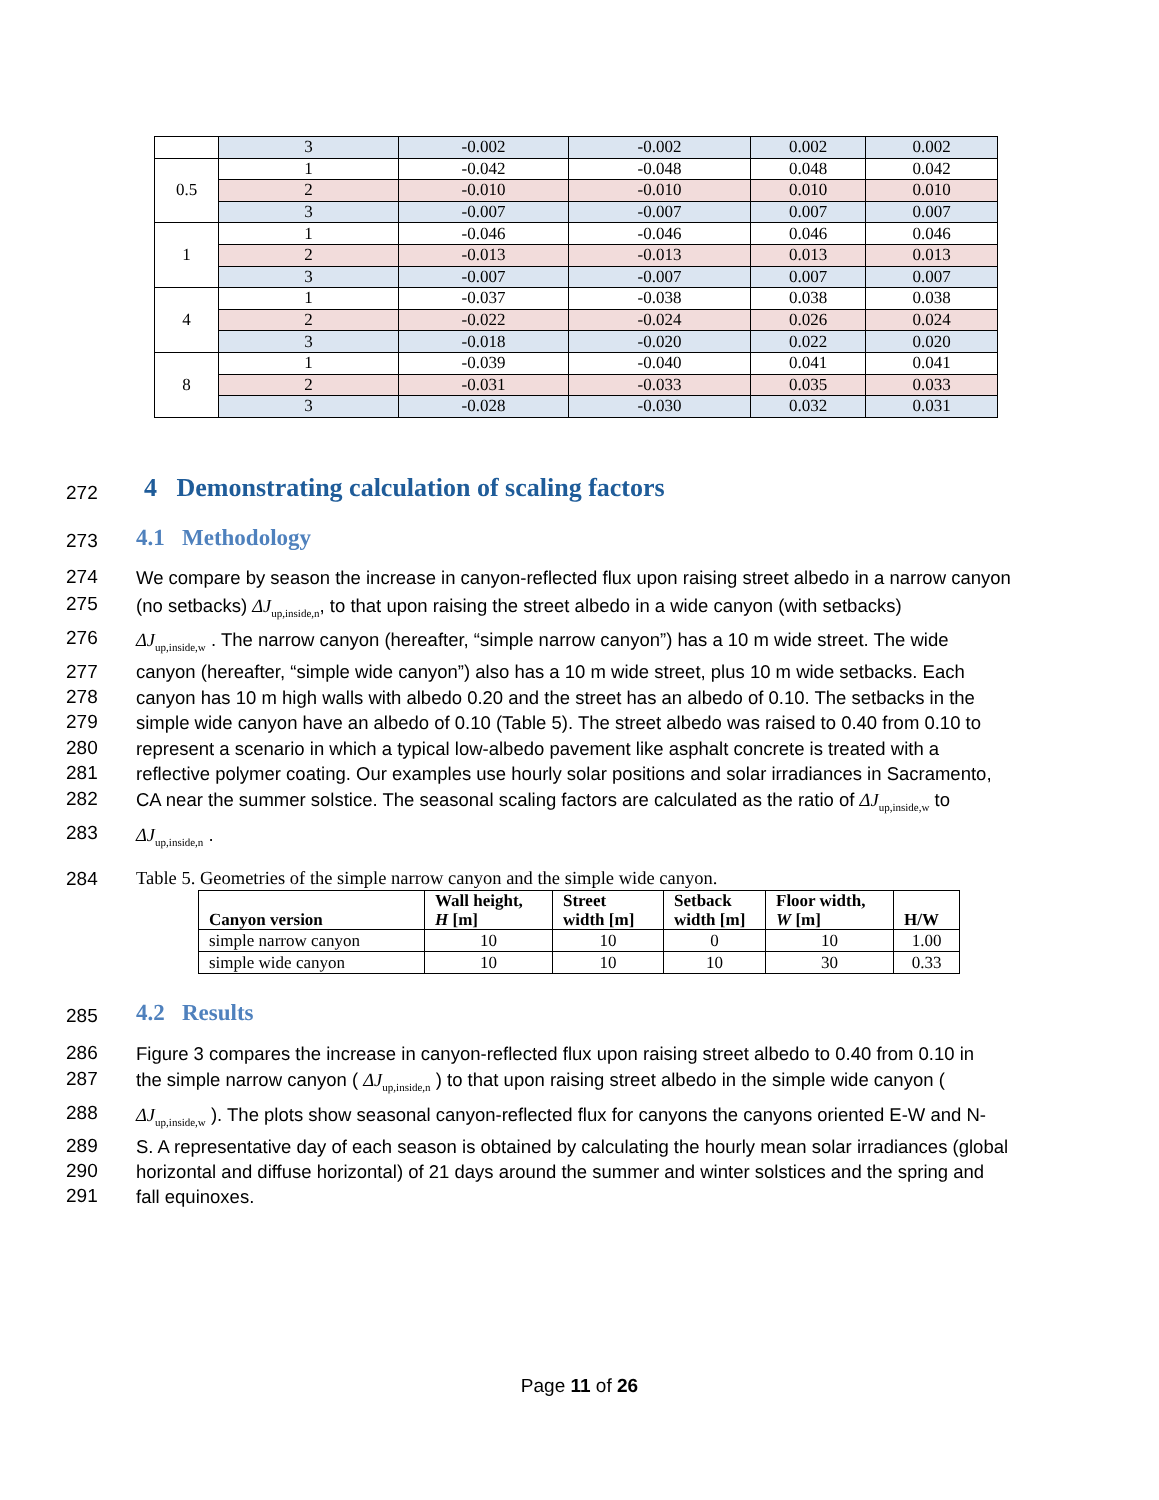| | 3 | -0.002 | -0.002 | 0.002 | 0.002 |
| 0.5 | 1 | -0.042 | -0.048 | 0.048 | 0.042 |
| | 2 | -0.010 | -0.010 | 0.010 | 0.010 |
| | 3 | -0.007 | -0.007 | 0.007 | 0.007 |
| 1 | 1 | -0.046 | -0.046 | 0.046 | 0.046 |
| | 2 | -0.013 | -0.013 | 0.013 | 0.013 |
| | 3 | -0.007 | -0.007 | 0.007 | 0.007 |
| 4 | 1 | -0.037 | -0.038 | 0.038 | 0.038 |
| | 2 | -0.022 | -0.024 | 0.026 | 0.024 |
| | 3 | -0.018 | -0.020 | 0.022 | 0.020 |
| 8 | 1 | -0.039 | -0.040 | 0.041 | 0.041 |
| | 2 | -0.031 | -0.033 | 0.035 | 0.033 |
| | 3 | -0.028 | -0.030 | 0.032 | 0.031 |
272 4 Demonstrating calculation of scaling factors
273 4.1 Methodology
274
We compare by season the increase in canyon-reflected flux upon raising street albedo in a narrow canyon
275
(no setbacks) ΔJ<sub>up,inside,n</sub>, to that upon raising the street albedo in a wide canyon (with setbacks)
276
ΔJ<sub>up,inside,w</sub> . The narrow canyon (hereafter, “simple narrow canyon”) has a 10 m wide street. The wide
277
canyon (hereafter, “simple wide canyon”) also has a 10 m wide street, plus 10 m wide setbacks. Each
278
canyon has 10 m high walls with albedo 0.20 and the street has an albedo of 0.10. The setbacks in the
279
simple wide canyon have an albedo of 0.10 (Table 5). The street albedo was raised to 0.40 from 0.10 to
280
represent a scenario in which a typical low-albedo pavement like asphalt concrete is treated with a
281
reflective polymer coating. Our examples use hourly solar positions and solar irradiances in Sacramento,
282
CA near the summer solstice. The seasonal scaling factors are calculated as the ratio of ΔJ<sub>up,inside,w</sub> to
283 ΔJ<sub>up,inside,n</sub> .
284 Table 5. Geometries of the simple narrow canyon and the simple wide canyon.
| Canyon version | Wall height, H [m] | Street width [m] | Setback width [m] | Floor width, W [m] | H/W |
| --- | --- | --- | --- | --- | --- |
| simple narrow canyon | 10 | 10 | 0 | 10 | 1.00 |
| simple wide canyon | 10 | 10 | 10 | 30 | 0.33 |
285 4.2 Results
286
Figure 3 compares the increase in canyon-reflected flux upon raising street albedo to 0.40 from 0.10 in
287
the simple narrow canyon ( ΔJ<sub>up,inside,n</sub> ) to that upon raising street albedo in the simple wide canyon (
288
ΔJ<sub>up,inside,w</sub> ). The plots show seasonal canyon-reflected flux for canyons the canyons oriented E-W and N-
289
S. A representative day of each season is obtained by calculating the hourly mean solar irradiances (global
290
horizontal and diffuse horizontal) of 21 days around the summer and winter solstices and the spring and
291 fall equinoxes.
Page 11 of 26